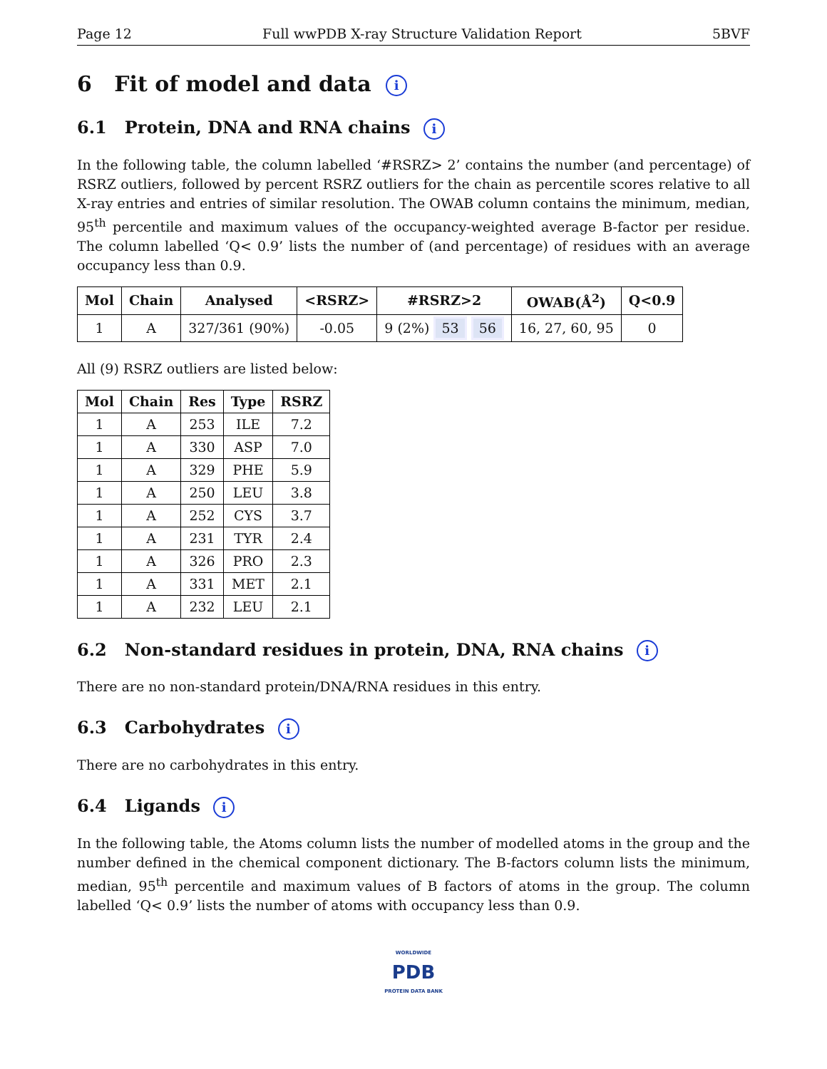Page 12 Full wwPDB X-ray Structure Validation Report 5BVF
6 Fit of model and data i
6.1 Protein, DNA and RNA chains i
In the following table, the column labelled ‘#RSRZ> 2’ contains the number (and percentage) of RSRZ outliers, followed by percent RSRZ outliers for the chain as percentile scores relative to all X-ray entries and entries of similar resolution. The OWAB column contains the minimum, median, 95<sup>th</sup> percentile and maximum values of the occupancy-weighted average B-factor per residue. The column labelled ‘Q< 0.9’ lists the number of (and percentage) of residues with an average occupancy less than 0.9.
| Mol | Chain | Analysed | <RSRZ> | #RSRZ>2 | OWAB(Å<sup>2</sup>) | Q<0.9 |
| --- | --- | --- | --- | --- | --- | --- |
| 1 | A | 327/361 (90%) | -0.05 | 9 (2%) 53 56 | 16, 27, 60, 95 | 0 |
All (9) RSRZ outliers are listed below:
| Mol | Chain | Res | Type | RSRZ |
| --- | --- | --- | --- | --- |
| 1 | A | 253 | ILE | 7.2 |
| 1 | A | 330 | ASP | 7.0 |
| 1 | A | 329 | PHE | 5.9 |
| 1 | A | 250 | LEU | 3.8 |
| 1 | A | 252 | CYS | 3.7 |
| 1 | A | 231 | TYR | 2.4 |
| 1 | A | 326 | PRO | 2.3 |
| 1 | A | 331 | MET | 2.1 |
| 1 | A | 232 | LEU | 2.1 |
6.2 Non-standard residues in protein, DNA, RNA chains i
There are no non-standard protein/DNA/RNA residues in this entry.
6.3 Carbohydrates i
There are no carbohydrates in this entry.
6.4 Ligands i
In the following table, the Atoms column lists the number of modelled atoms in the group and the number defined in the chemical component dictionary. The B-factors column lists the minimum, median, 95<sup>th</sup> percentile and maximum values of B factors of atoms in the group. The column labelled ‘Q< 0.9’ lists the number of atoms with occupancy less than 0.9.
WORLDWIDE
PDB
PROTEIN DATA BANK